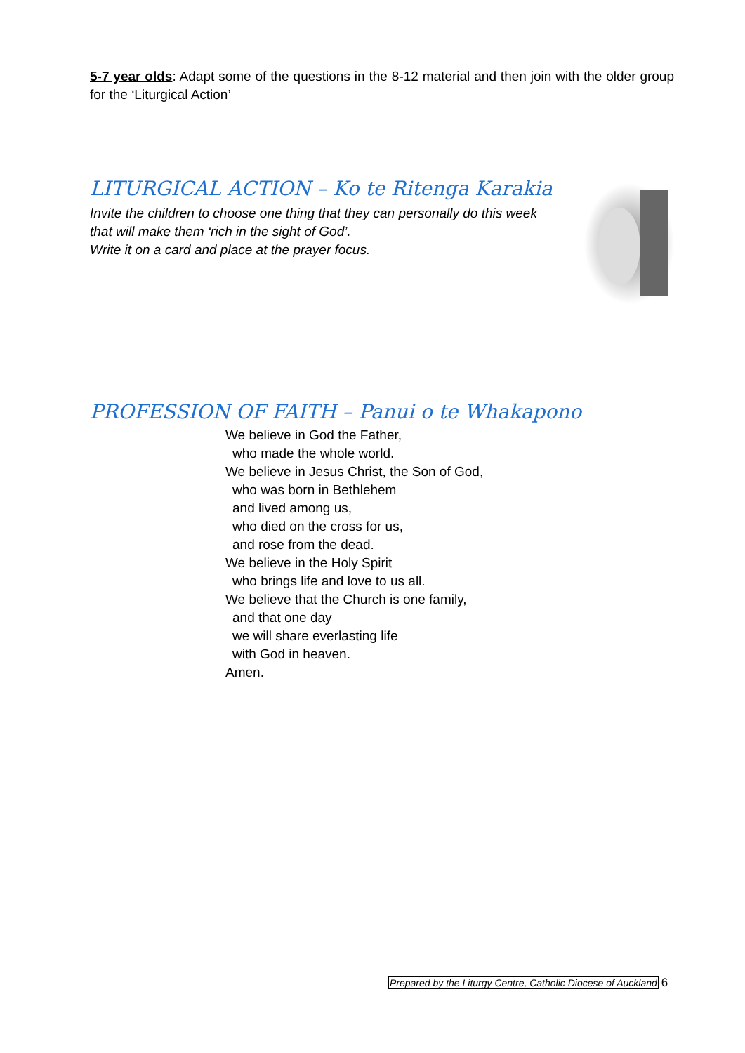5-7 year olds: Adapt some of the questions in the 8-12 material and then join with the older group for the ‘Liturgical Action’
LITURGICAL ACTION – Ko te Ritenga Karakia
Invite the children to choose one thing that they can personally do this week
that will make them ‘rich in the sight of God’.
Write it on a card and place at the prayer focus.
PROFESSION OF FAITH – Panui o te Whakapono
We believe in God the Father,
who made the whole world.
We believe in Jesus Christ, the Son of God,
who was born in Bethlehem
and lived among us,
who died on the cross for us,
and rose from the dead.
We believe in the Holy Spirit
who brings life and love to us all.
We believe that the Church is one family,
and that one day
we will share everlasting life
with God in heaven.
Amen.
Prepared by the Liturgy Centre, Catholic Diocese of Auckland 6